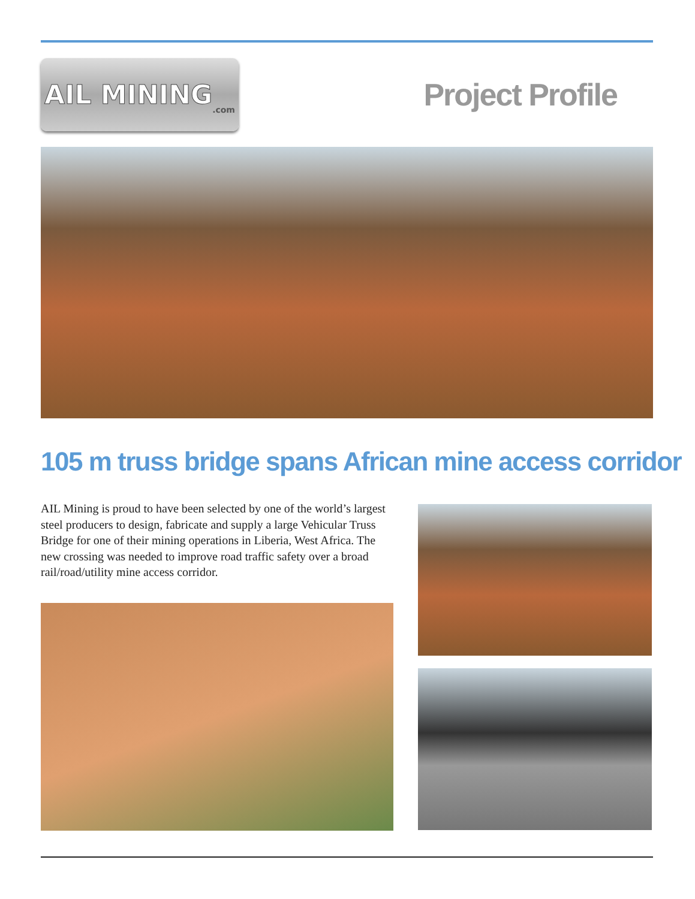AIL MINING.com
Project Profile
105 m truss bridge spans African mine access corridor
AIL Mining is proud to have been selected by one of the world’s largest steel producers to design, fabricate and supply a large Vehicular Truss Bridge for one of their mining operations in Liberia, West Africa. The new crossing was needed to improve road traffic safety over a broad rail/road/utility mine access corridor.